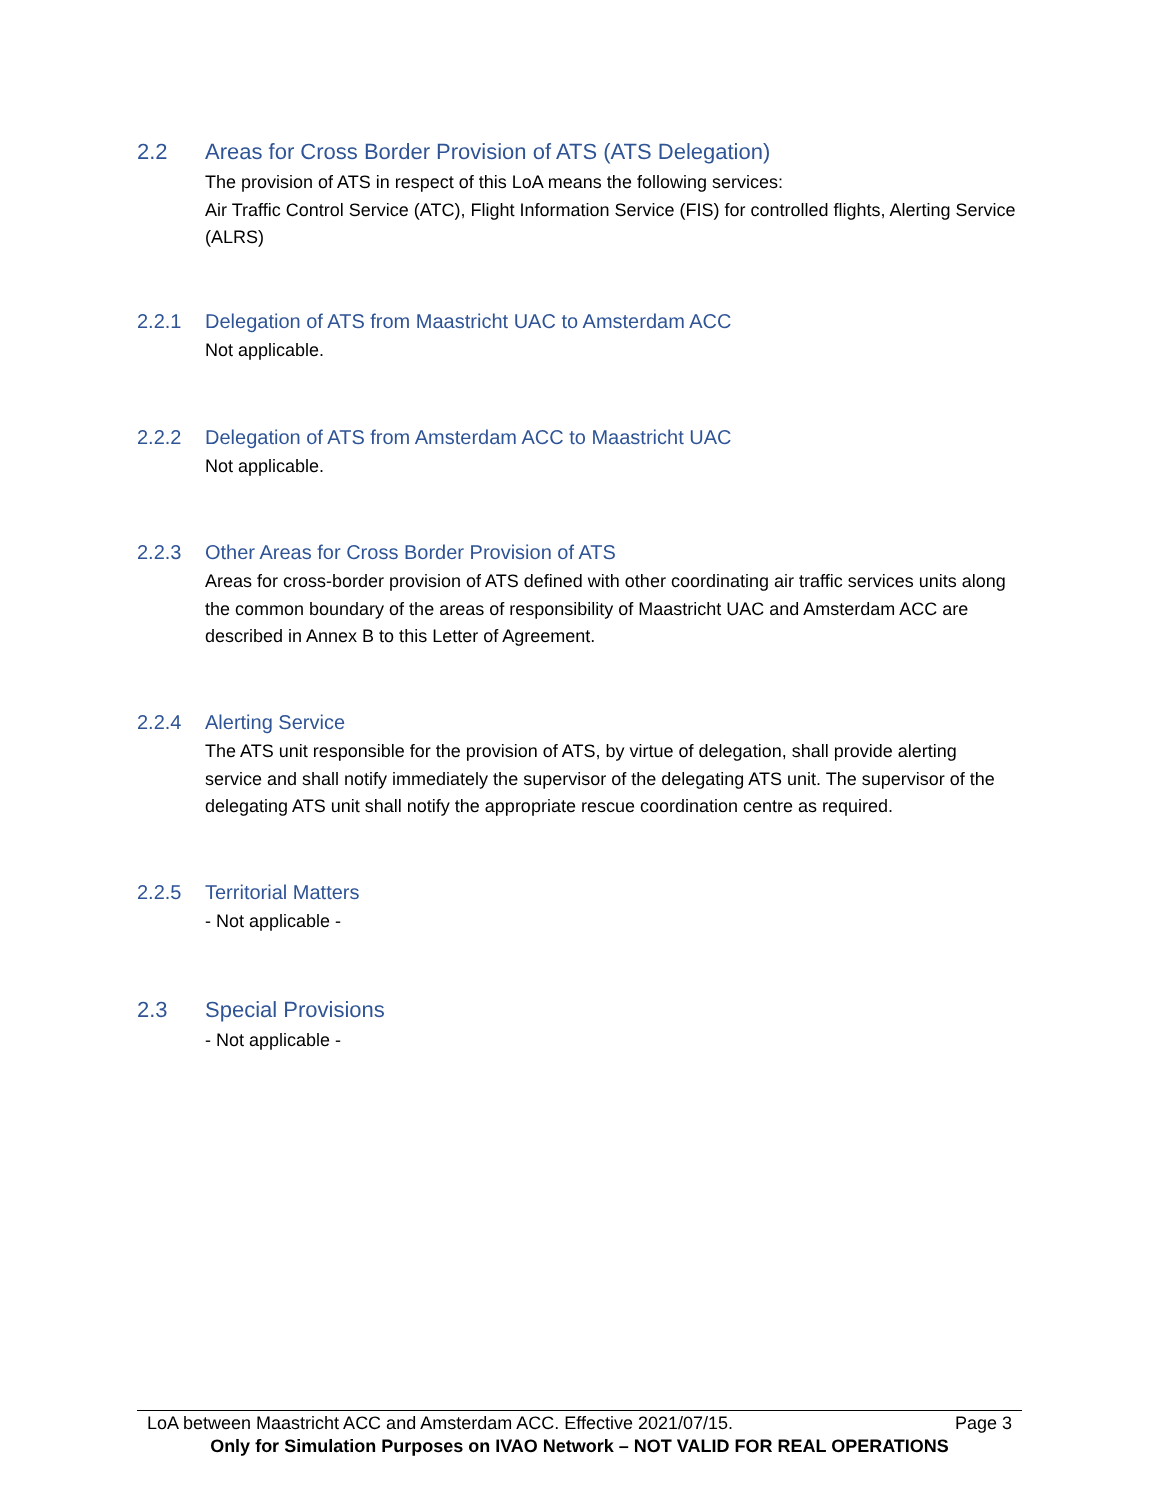2.2 Areas for Cross Border Provision of ATS (ATS Delegation)
The provision of ATS in respect of this LoA means the following services:
Air Traffic Control Service (ATC), Flight Information Service (FIS) for controlled flights, Alerting Service (ALRS)
2.2.1 Delegation of ATS from Maastricht UAC to Amsterdam ACC
Not applicable.
2.2.2 Delegation of ATS from Amsterdam ACC to Maastricht UAC
Not applicable.
2.2.3 Other Areas for Cross Border Provision of ATS
Areas for cross-border provision of ATS defined with other coordinating air traffic services units along the common boundary of the areas of responsibility of Maastricht UAC and Amsterdam ACC are described in Annex B to this Letter of Agreement.
2.2.4 Alerting Service
The ATS unit responsible for the provision of ATS, by virtue of delegation, shall provide alerting service and shall notify immediately the supervisor of the delegating ATS unit. The supervisor of the delegating ATS unit shall notify the appropriate rescue coordination centre as required.
2.2.5 Territorial Matters
- Not applicable -
2.3 Special Provisions
- Not applicable -
LoA between Maastricht ACC and Amsterdam ACC. Effective 2021/07/15. Page 3
Only for Simulation Purposes on IVAO Network – NOT VALID FOR REAL OPERATIONS